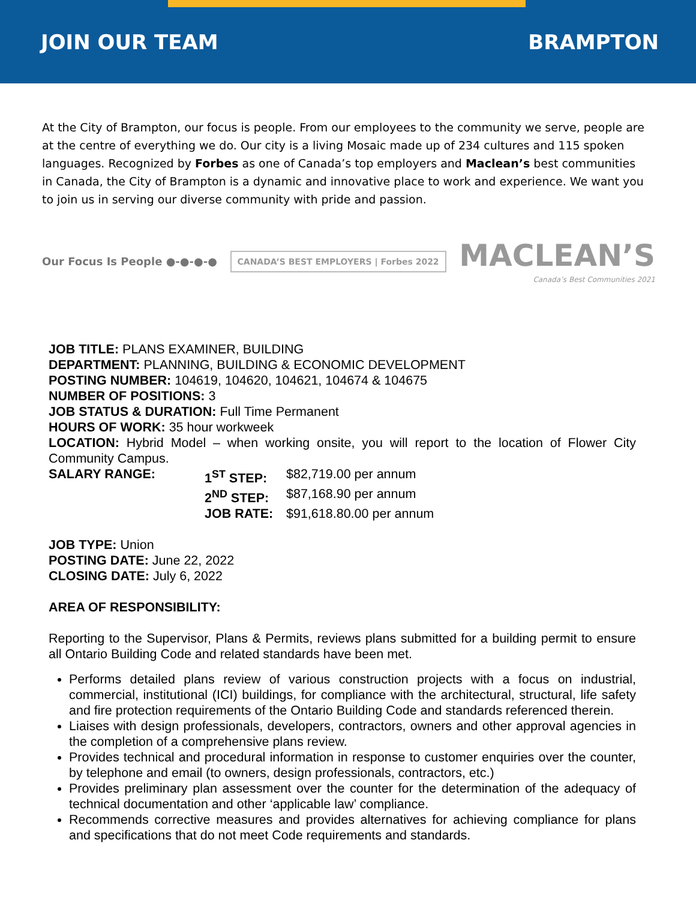JOIN OUR TEAM BRAMPTON
At the City of Brampton, our focus is people. From our employees to the community we serve, people are at the centre of everything we do. Our city is a living Mosaic made up of 234 cultures and 115 spoken languages. Recognized by Forbes as one of Canada’s top employers and Maclean’s best communities in Canada, the City of Brampton is a dynamic and innovative place to work and experience. We want you to join us in serving our diverse community with pride and passion.
Our Focus Is People ●-●-●-●
CANADA’S BEST EMPLOYERS | Forbes 2022
MACLEAN’S
Canada’s Best Communities 2021
JOB TITLE: PLANS EXAMINER, BUILDING
DEPARTMENT: PLANNING, BUILDING & ECONOMIC DEVELOPMENT
POSTING NUMBER: 104619, 104620, 104621, 104674 & 104675
NUMBER OF POSITIONS: 3
JOB STATUS & DURATION: Full Time Permanent
HOURS OF WORK: 35 hour workweek
LOCATION: Hybrid Model – when working onsite, you will report to the location of Flower City Community Campus.
SALARY RANGE: 1<sup>ST</sup> STEP: $82,719.00 per annum 2<sup>ND</sup> STEP: $87,168.90 per annum JOB RATE: $91,618.80.00 per annum
JOB TYPE: Union
POSTING DATE: June 22, 2022
CLOSING DATE: July 6, 2022
AREA OF RESPONSIBILITY:
Reporting to the Supervisor, Plans & Permits, reviews plans submitted for a building permit to ensure all Ontario Building Code and related standards have been met.
Performs detailed plans review of various construction projects with a focus on industrial, commercial, institutional (ICI) buildings, for compliance with the architectural, structural, life safety and fire protection requirements of the Ontario Building Code and standards referenced therein.
Liaises with design professionals, developers, contractors, owners and other approval agencies in the completion of a comprehensive plans review.
Provides technical and procedural information in response to customer enquiries over the counter, by telephone and email (to owners, design professionals, contractors, etc.)
Provides preliminary plan assessment over the counter for the determination of the adequacy of technical documentation and other ‘applicable law’ compliance.
Recommends corrective measures and provides alternatives for achieving compliance for plans and specifications that do not meet Code requirements and standards.